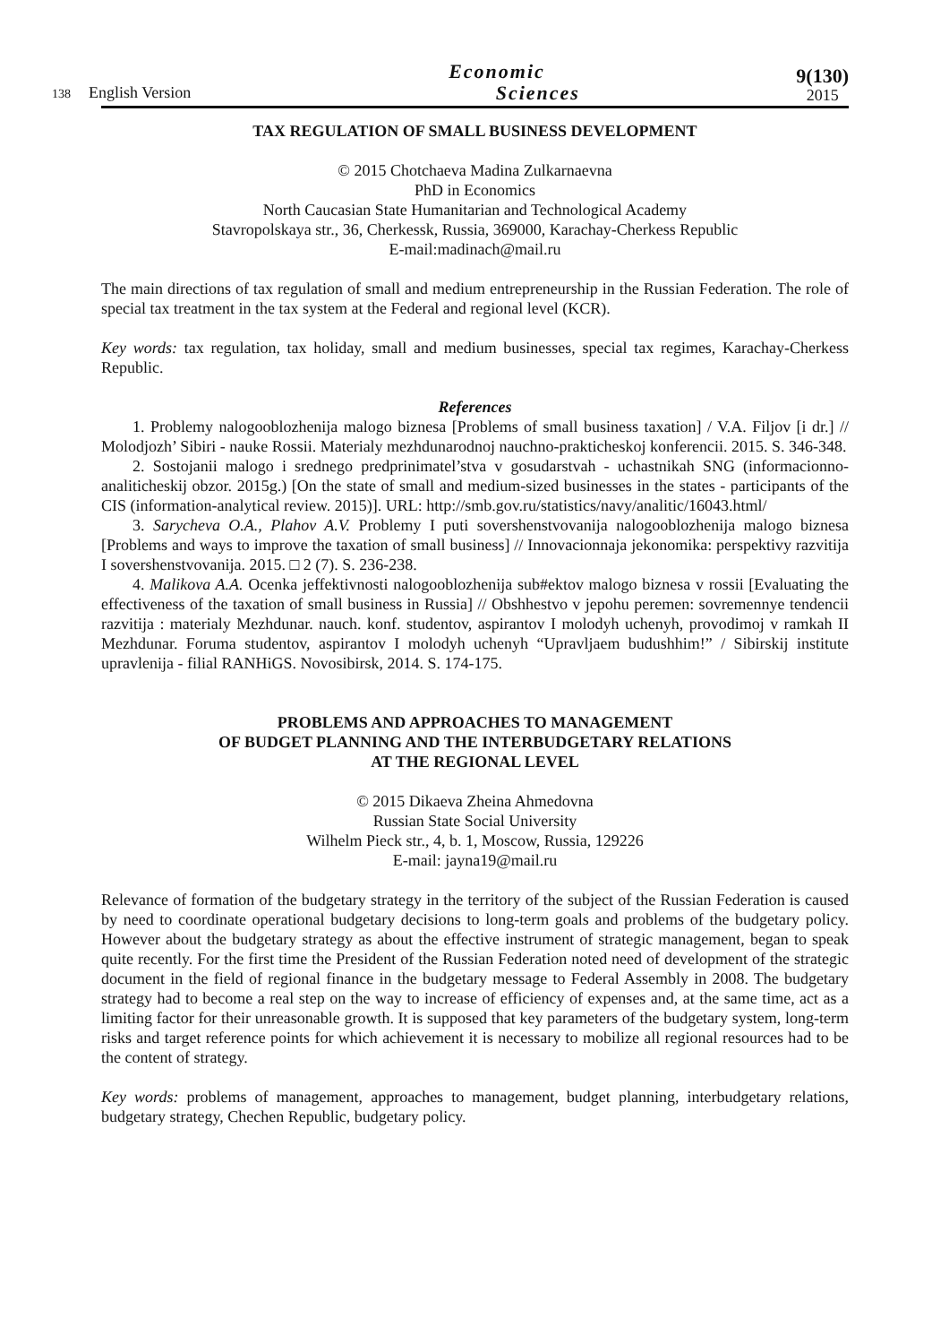138 English Version
Economic
Sciences
9(130)
2015
TAX REGULATION OF SMALL BUSINESS DEVELOPMENT
© 2015 Chotchaeva Madina Zulkarnaevna
PhD in Economics
North Caucasian State Humanitarian and Technological Academy
Stavropolskaya str., 36, Cherkessk, Russia, 369000, Karachay-Cherkess Republic
E-mail:madinach@mail.ru
The main directions of tax regulation of small and medium entrepreneurship in the Russian Federation. The role of special tax treatment in the tax system at the Federal and regional level (KCR).
Key words: tax regulation, tax holiday, small and medium businesses, special tax regimes, Karachay-Cherkess Republic.
References
1. Problemy nalogooblozhenija malogo biznesa [Problems of small business taxation] / V.A. Filjov [i dr.] // Molodjozh’ Sibiri - nauke Rossii. Materialy mezhdunarodnoj nauchno-prakticheskoj konferencii. 2015. S. 346-348.
2. Sostojanii malogo i srednego predprinimatel’stva v gosudarstvah - uchastnikah SNG (informacionno-analiticheskij obzor. 2015g.) [On the state of small and medium-sized businesses in the states - participants of the CIS (information-analytical review. 2015)]. URL: http://smb.gov.ru/statistics/navy/analitic/16043.html/
3. Sarycheva O.A., Plahov A.V. Problemy I puti sovershenstvovanija nalogooblozhenija malogo biznesa [Problems and ways to improve the taxation of small business] // Innovacionnaja jekonomika: perspektivy razvitija I sovershenstvovanija. 2015. □ 2 (7). S. 236-238.
4. Malikova A.A. Ocenka jeffektivnosti nalogooblozhenija sub#ektov malogo biznesa v rossii [Evaluating the effectiveness of the taxation of small business in Russia] // Obshhestvo v jepohu peremen: sovremennye tendencii razvitija : materialy Mezhdunar. nauch. konf. studentov, aspirantov I molodyh uchenyh, provodimoj v ramkah II Mezhdunar. Foruma studentov, aspirantov I molodyh uchenyh “Upravljaem budushhim!” / Sibirskij institute upravlenija - filial RANHiGS. Novosibirsk, 2014. S. 174-175.
PROBLEMS AND APPROACHES TO MANAGEMENT
OF BUDGET PLANNING AND THE INTERBUDGETARY RELATIONS
AT THE REGIONAL LEVEL
© 2015 Dikaeva Zheina Ahmedovna
Russian State Social University
Wilhelm Pieck str., 4, b. 1, Moscow, Russia, 129226
E-mail: jayna19@mail.ru
Relevance of formation of the budgetary strategy in the territory of the subject of the Russian Federation is caused by need to coordinate operational budgetary decisions to long-term goals and problems of the budgetary policy. However about the budgetary strategy as about the effective instrument of strategic management, began to speak quite recently. For the first time the President of the Russian Federation noted need of development of the strategic document in the field of regional finance in the budgetary message to Federal Assembly in 2008. The budgetary strategy had to become a real step on the way to increase of efficiency of expenses and, at the same time, act as a limiting factor for their unreasonable growth. It is supposed that key parameters of the budgetary system, long-term risks and target reference points for which achievement it is necessary to mobilize all regional resources had to be the content of strategy.
Key words: problems of management, approaches to management, budget planning, interbudgetary relations, budgetary strategy, Chechen Republic, budgetary policy.